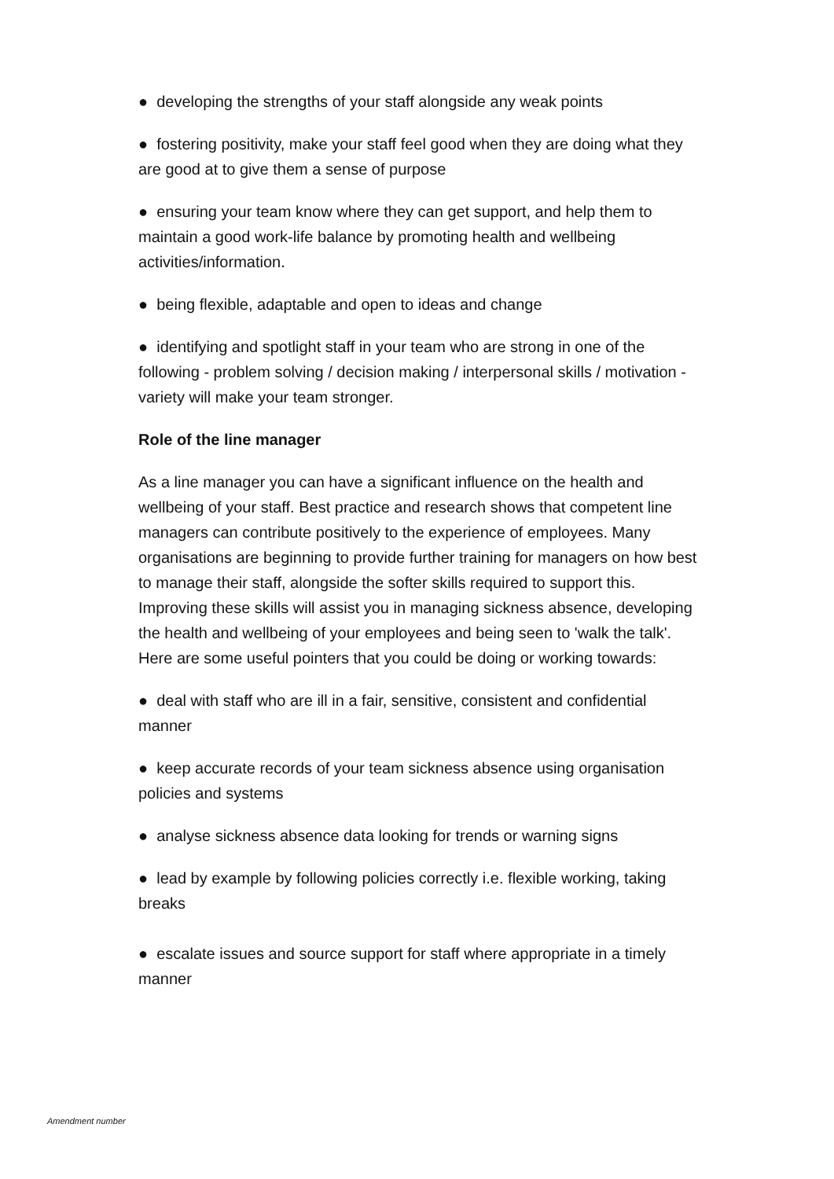● developing the strengths of your staff alongside any weak points
● fostering positivity, make your staff feel good when they are doing what they are good at to give them a sense of purpose
● ensuring your team know where they can get support, and help them to maintain a good work-life balance by promoting health and wellbeing activities/information.
● being flexible, adaptable and open to ideas and change
● identifying and spotlight staff in your team who are strong in one of the following - problem solving / decision making / interpersonal skills / motivation - variety will make your team stronger.
Role of the line manager
As a line manager you can have a significant influence on the health and wellbeing of your staff. Best practice and research shows that competent line managers can contribute positively to the experience of employees. Many organisations are beginning to provide further training for managers on how best to manage their staff, alongside the softer skills required to support this. Improving these skills will assist you in managing sickness absence, developing the health and wellbeing of your employees and being seen to 'walk the talk'. Here are some useful pointers that you could be doing or working towards:
● deal with staff who are ill in a fair, sensitive, consistent and confidential manner
● keep accurate records of your team sickness absence using organisation policies and systems
● analyse sickness absence data looking for trends or warning signs
● lead by example by following policies correctly i.e. flexible working, taking breaks
● escalate issues and source support for staff where appropriate in a timely manner
Amendment number